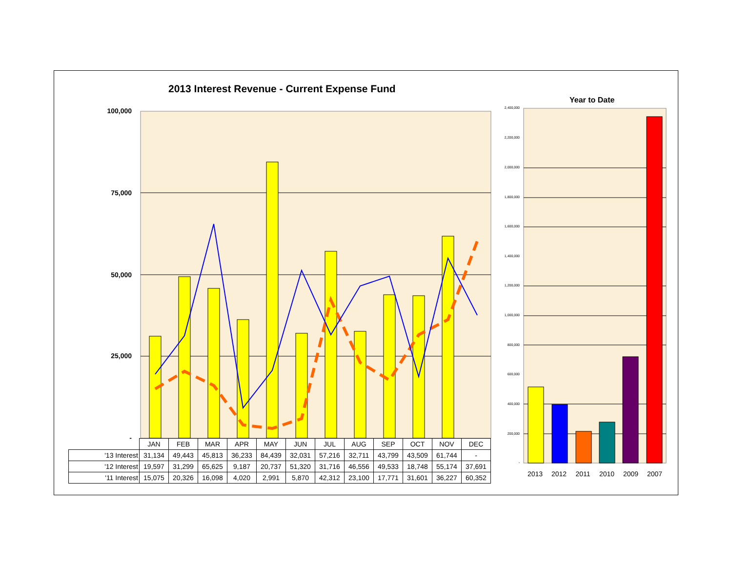2013 Interest Revenue - Current Expense Fund
Year to Date
100,000
75,000
50,000
25,000
-
2,400,000
2,200,000
2,000,000
1,800,000
1,600,000
1,400,000
1,200,000
1,000,000
800,000
600,000
400,000
200,000
-
| | JAN | FEB | MAR | APR | MAY | JUN | JUL | AUG | SEP | OCT | NOV | DEC |
| --- | --- | --- | --- | --- | --- | --- | --- | --- | --- | --- | --- | --- |
| '13 Interest | 31,134 | 49,443 | 45,813 | 36,233 | 84,439 | 32,031 | 57,216 | 32,711 | 43,799 | 43,509 | 61,744 | - |
| '12 Interest | 19,597 | 31,299 | 65,625 | 9,187 | 20,737 | 51,320 | 31,716 | 46,556 | 49,533 | 18,748 | 55,174 | 37,691 |
| '11 Interest | 15,075 | 20,326 | 16,098 | 4,020 | 2,991 | 5,870 | 42,312 | 23,100 | 17,771 | 31,601 | 36,227 | 60,352 |
2013 2012 2011 2010 2009 2007